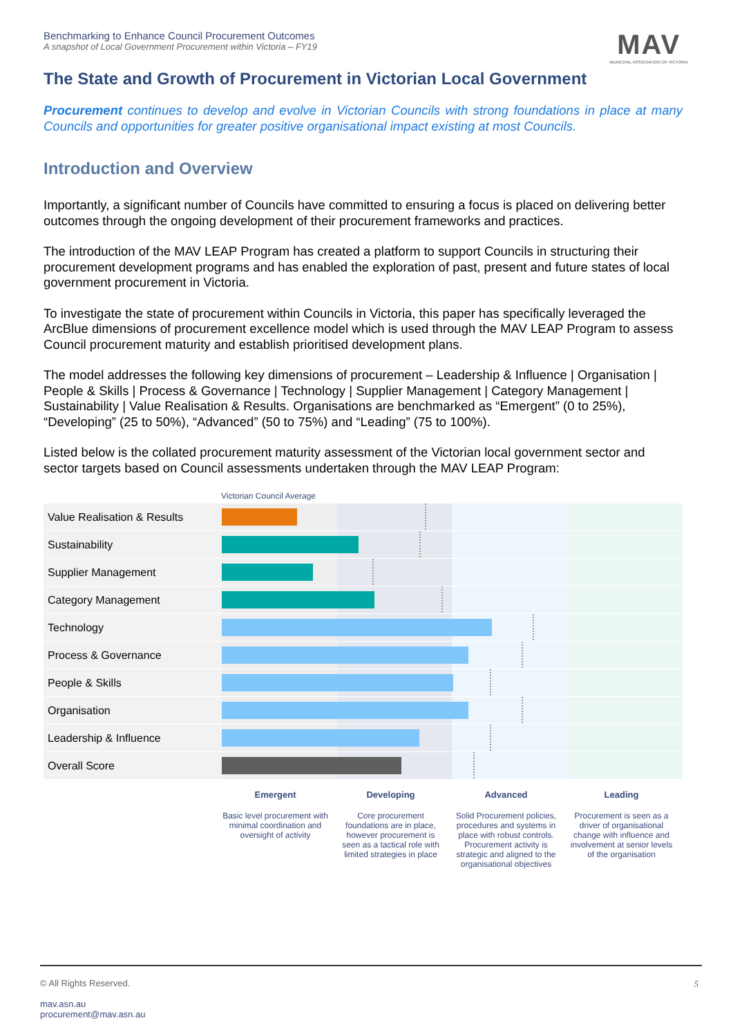Benchmarking to Enhance Council Procurement Outcomes
A snapshot of Local Government Procurement within Victoria – FY19
MAV
MUNICIPAL ASSOCIATION OF VICTORIA
The State and Growth of Procurement in Victorian Local Government
Procurement continues to develop and evolve in Victorian Councils with strong foundations in place at many Councils and opportunities for greater positive organisational impact existing at most Councils.
Introduction and Overview
Importantly, a significant number of Councils have committed to ensuring a focus is placed on delivering better outcomes through the ongoing development of their procurement frameworks and practices.
The introduction of the MAV LEAP Program has created a platform to support Councils in structuring their procurement development programs and has enabled the exploration of past, present and future states of local government procurement in Victoria.
To investigate the state of procurement within Councils in Victoria, this paper has specifically leveraged the ArcBlue dimensions of procurement excellence model which is used through the MAV LEAP Program to assess Council procurement maturity and establish prioritised development plans.
The model addresses the following key dimensions of procurement – Leadership & Influence | Organisation | People & Skills | Process & Governance | Technology | Supplier Management | Category Management | Sustainability | Value Realisation & Results. Organisations are benchmarked as “Emergent” (0 to 25%), “Developing” (25 to 50%), “Advanced” (50 to 75%) and “Leading” (75 to 100%).
Listed below is the collated procurement maturity assessment of the Victorian local government sector and sector targets based on Council assessments undertaken through the MAV LEAP Program:
Victorian Council Average
Value Realisation & Results
Sustainability
Supplier Management
Category Management
Technology
Process & Governance
People & Skills
Organisation
Leadership & Influence
Overall Score
Emergent
Basic level procurement with minimal coordination and oversight of activity
Developing
Core procurement foundations are in place, however procurement is seen as a tactical role with limited strategies in place
Advanced
Solid Procurement policies, procedures and systems in place with robust controls. Procurement activity is strategic and aligned to the organisational objectives
Leading
Procurement is seen as a driver of organisational change with influence and involvement at senior levels of the organisation
© All Rights Reserved. 5
mav.asn.au
procurement@mav.asn.au